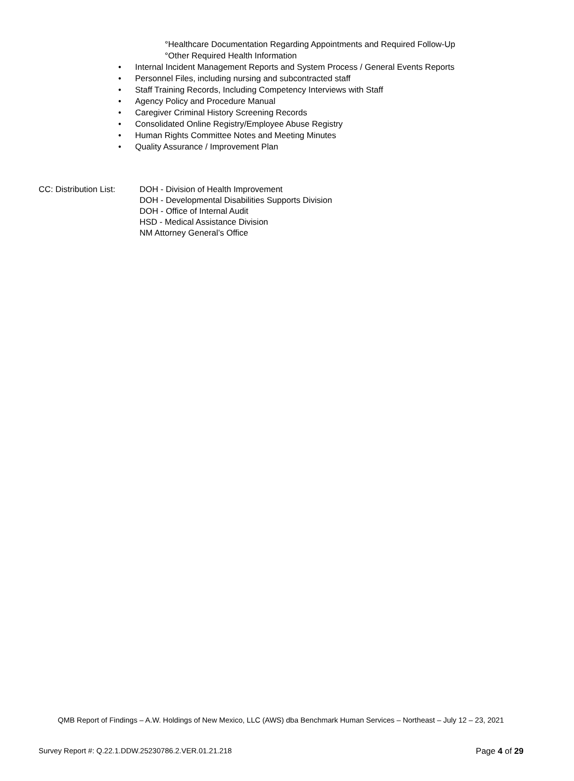°Healthcare Documentation Regarding Appointments and Required Follow-Up
°Other Required Health Information
• Internal Incident Management Reports and System Process / General Events Reports
• Personnel Files, including nursing and subcontracted staff
• Staff Training Records, Including Competency Interviews with Staff
• Agency Policy and Procedure Manual
• Caregiver Criminal History Screening Records
• Consolidated Online Registry/Employee Abuse Registry
• Human Rights Committee Notes and Meeting Minutes
• Quality Assurance / Improvement Plan
CC: Distribution List:
DOH - Division of Health Improvement
DOH - Developmental Disabilities Supports Division
DOH - Office of Internal Audit
HSD - Medical Assistance Division
NM Attorney General’s Office
QMB Report of Findings – A.W. Holdings of New Mexico, LLC (AWS) dba Benchmark Human Services – Northeast – July 12 – 23, 2021
Survey Report #: Q.22.1.DDW.25230786.2.VER.01.21.218 Page 4 of 29